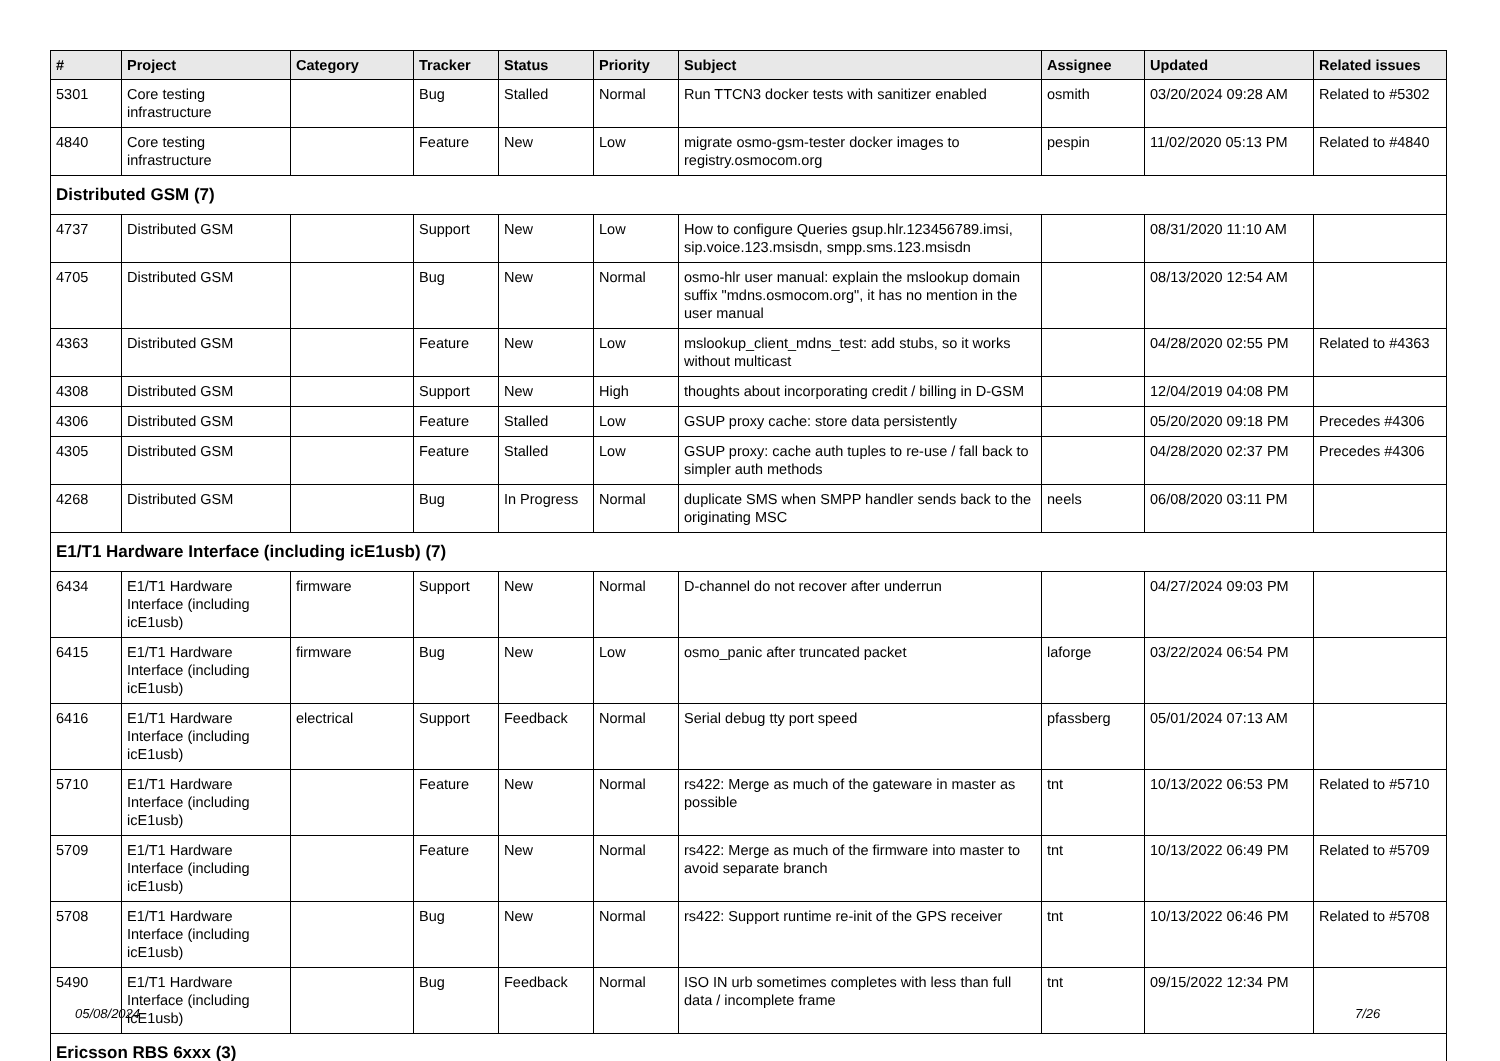| # | Project | Category | Tracker | Status | Priority | Subject | Assignee | Updated | Related issues |
| --- | --- | --- | --- | --- | --- | --- | --- | --- | --- |
| 5301 | Core testing infrastructure | | Bug | Stalled | Normal | Run TTCN3 docker tests with sanitizer enabled | osmith | 03/20/2024 09:28 AM | Related to #5302 |
| 4840 | Core testing infrastructure | | Feature | New | Low | migrate osmo-gsm-tester docker images to registry.osmocom.org | pespin | 11/02/2020 05:13 PM | Related to #4840 |
| Distributed GSM (7) | | | | | | | | | |
| 4737 | Distributed GSM | | Support | New | Low | How to configure Queries gsup.hlr.123456789.imsi, sip.voice.123.msisdn, smpp.sms.123.msisdn | | 08/31/2020 11:10 AM | |
| 4705 | Distributed GSM | | Bug | New | Normal | osmo-hlr user manual: explain the mslookup domain suffix "mdns.osmocom.org", it has no mention in the user manual | | 08/13/2020 12:54 AM | |
| 4363 | Distributed GSM | | Feature | New | Low | mslookup_client_mdns_test: add stubs, so it works without multicast | | 04/28/2020 02:55 PM | Related to #4363 |
| 4308 | Distributed GSM | | Support | New | High | thoughts about incorporating credit / billing in D-GSM | | 12/04/2019 04:08 PM | |
| 4306 | Distributed GSM | | Feature | Stalled | Low | GSUP proxy cache: store data persistently | | 05/20/2020 09:18 PM | Precedes #4306 |
| 4305 | Distributed GSM | | Feature | Stalled | Low | GSUP proxy: cache auth tuples to re-use / fall back to simpler auth methods | | 04/28/2020 02:37 PM | Precedes #4306 |
| 4268 | Distributed GSM | | Bug | In Progress | Normal | duplicate SMS when SMPP handler sends back to the originating MSC | neels | 06/08/2020 03:11 PM | |
| E1/T1 Hardware Interface (including icE1usb) (7) | | | | | | | | | |
| 6434 | E1/T1 Hardware Interface (including icE1usb) | firmware | Support | New | Normal | D-channel do not recover after underrun | | 04/27/2024 09:03 PM | |
| 6415 | E1/T1 Hardware Interface (including icE1usb) | firmware | Bug | New | Low | osmo_panic after truncated packet | laforge | 03/22/2024 06:54 PM | |
| 6416 | E1/T1 Hardware Interface (including icE1usb) | electrical | Support | Feedback | Normal | Serial debug tty port speed | pfassberg | 05/01/2024 07:13 AM | |
| 5710 | E1/T1 Hardware Interface (including icE1usb) | | Feature | New | Normal | rs422: Merge as much of the gateware in master as possible | tnt | 10/13/2022 06:53 PM | Related to #5710 |
| 5709 | E1/T1 Hardware Interface (including icE1usb) | | Feature | New | Normal | rs422: Merge as much of the firmware into master to avoid separate branch | tnt | 10/13/2022 06:49 PM | Related to #5709 |
| 5708 | E1/T1 Hardware Interface (including icE1usb) | | Bug | New | Normal | rs422: Support runtime re-init of the GPS receiver | tnt | 10/13/2022 06:46 PM | Related to #5708 |
| 5490 | E1/T1 Hardware Interface (including icE1usb) | | Bug | Feedback | Normal | ISO IN urb sometimes completes with less than full data / incomplete frame | tnt | 09/15/2022 12:34 PM | |
| Ericsson RBS 6xxx (3) | | | | | | | | | |
05/08/2024 7/26